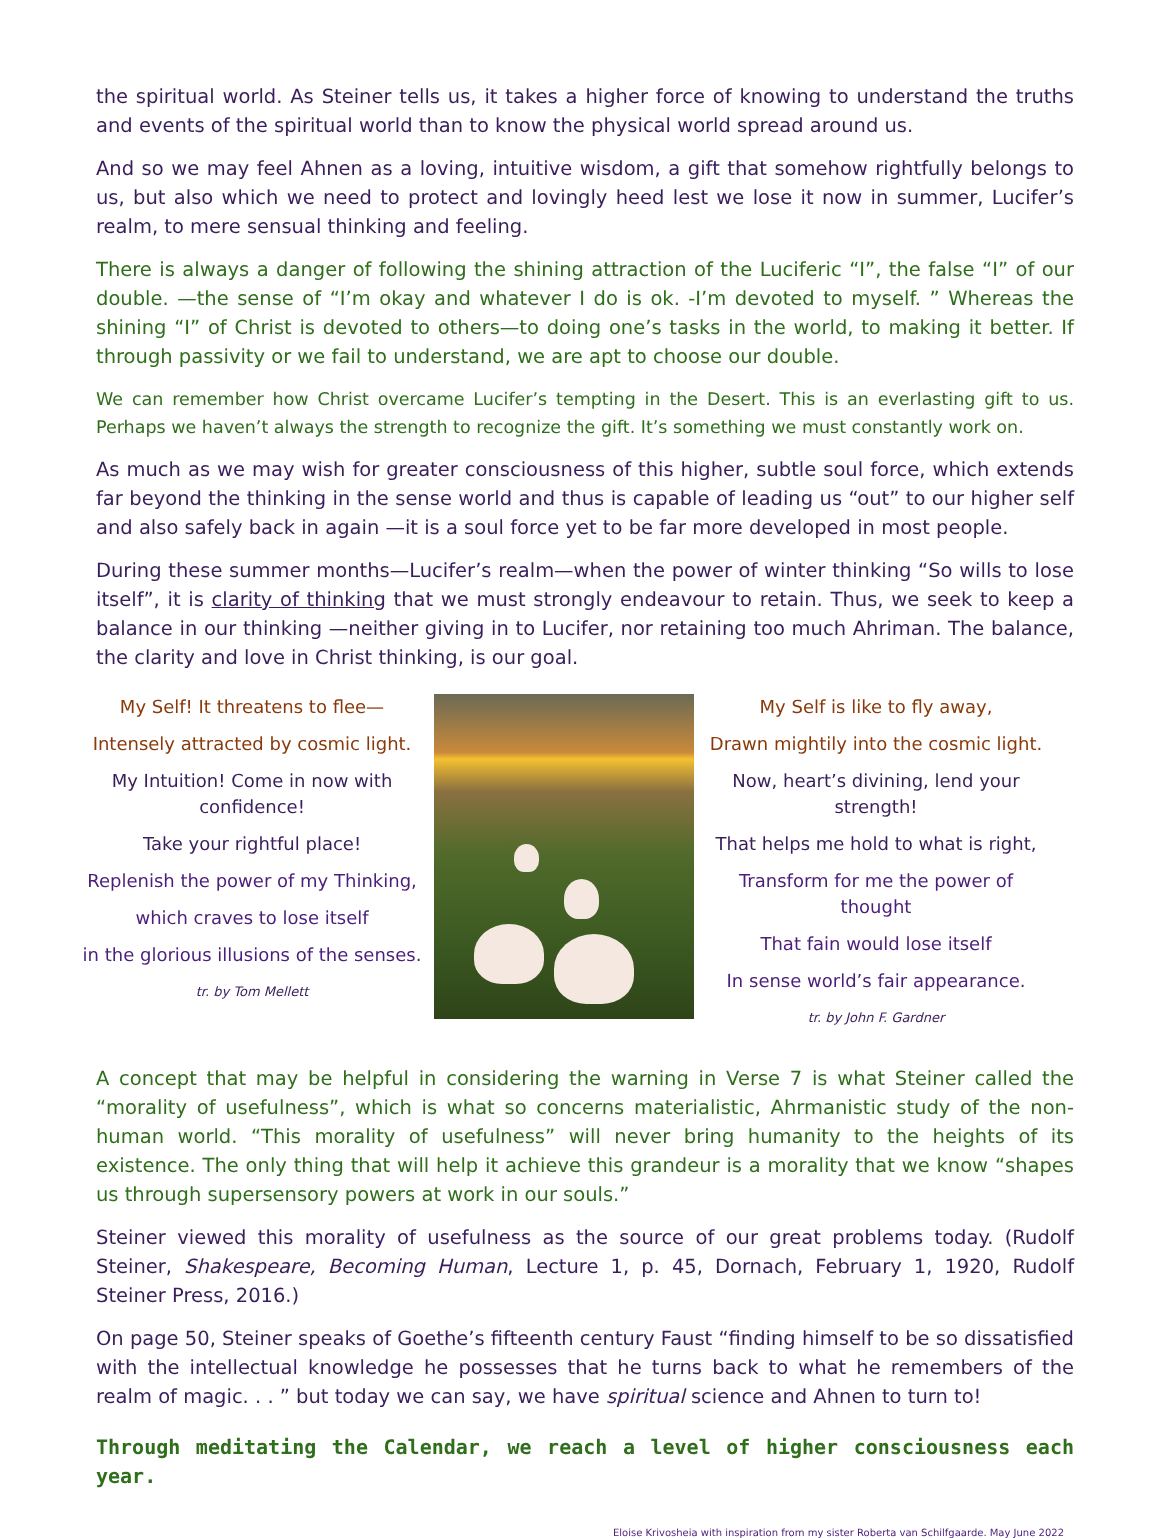the spiritual world. As Steiner tells us, it takes a higher force of knowing to understand the truths and events of the spiritual world than to know the physical world spread around us.
And so we may feel Ahnen as a loving, intuitive wisdom, a gift that somehow rightfully belongs to us, but also which we need to protect and lovingly heed lest we lose it now in summer, Lucifer’s realm, to mere sensual thinking and feeling.
There is always a danger of following the shining attraction of the Luciferic “I”, the false “I” of our double. —the sense of “I’m okay and whatever I do is ok. -I’m devoted to myself. ” Whereas the shining “I” of Christ is devoted to others—to doing one’s tasks in the world, to making it better. If through passivity or we fail to understand, we are apt to choose our double.
We can remember how Christ overcame Lucifer’s tempting in the Desert. This is an everlasting gift to us. Perhaps we haven’t always the strength to recognize the gift. It’s something we must constantly work on.
As much as we may wish for greater consciousness of this higher, subtle soul force, which extends far beyond the thinking in the sense world and thus is capable of leading us “out” to our higher self and also safely back in again —it is a soul force yet to be far more developed in most people.
During these summer months—Lucifer’s realm—when the power of winter thinking “So wills to lose itself”, it is clarity of thinking that we must strongly endeavour to retain. Thus, we seek to keep a balance in our thinking —neither giving in to Lucifer, nor retaining too much Ahriman. The balance, the clarity and love in Christ thinking, is our goal.
My Self! It threatens to flee—
Intensely attracted by cosmic light.
My Intuition! Come in now with confidence!
Take your rightful place!
Replenish the power of my Thinking,
which craves to lose itself
in the glorious illusions of the senses.
tr. by Tom Mellett
My Self is like to fly away,
Drawn mightily into the cosmic light.
Now, heart’s divining, lend your strength!
That helps me hold to what is right,
Transform for me the power of thought
That fain would lose itself
In sense world’s fair appearance.
tr. by John F. Gardner
A concept that may be helpful in considering the warning in Verse 7 is what Steiner called the “morality of usefulness”, which is what so concerns materialistic, Ahrmanistic study of the non-human world. “This morality of usefulness” will never bring humanity to the heights of its existence. The only thing that will help it achieve this grandeur is a morality that we know “shapes us through supersensory powers at work in our souls.”
Steiner viewed this morality of usefulness as the source of our great problems today. (Rudolf Steiner, Shakespeare, Becoming Human, Lecture 1, p. 45, Dornach, February 1, 1920, Rudolf Steiner Press, 2016.)
On page 50, Steiner speaks of Goethe’s fifteenth century Faust “finding himself to be so dissatisfied with the intellectual knowledge he possesses that he turns back to what he remembers of the realm of magic. . . ” but today we can say, we have spiritual science and Ahnen to turn to!
Through meditating the Calendar, we reach a level of higher consciousness each year.
Eloise Krivosheia with inspiration from my sister Roberta van Schilfgaarde. May June 2022